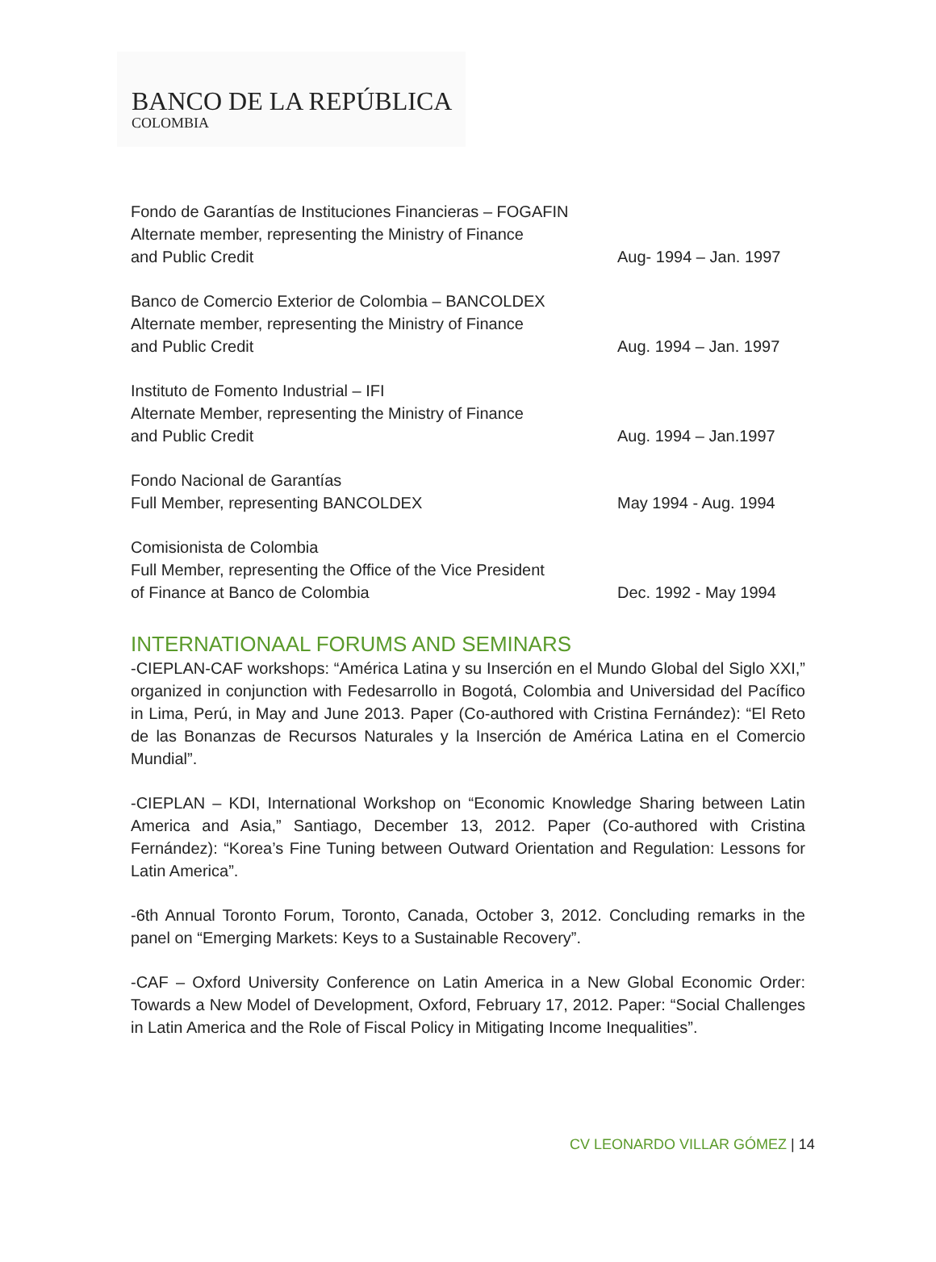BANCO DE LA REPÚBLICA
COLOMBIA
Fondo de Garantías de Instituciones Financieras – FOGAFIN
Alternate member, representing the Ministry of Finance
and Public Credit
Aug- 1994 – Jan. 1997
Banco de Comercio Exterior de Colombia – BANCOLDEX
Alternate member, representing the Ministry of Finance
and Public Credit
Aug. 1994 – Jan. 1997
Instituto de Fomento Industrial – IFI
Alternate Member, representing the Ministry of Finance
and Public Credit
Aug. 1994 – Jan.1997
Fondo Nacional de Garantías
Full Member, representing BANCOLDEX
May 1994 - Aug. 1994
Comisionista de Colombia
Full Member, representing the Office of the Vice President
of Finance at Banco de Colombia
Dec. 1992 - May 1994
INTERNATIONAAL FORUMS AND SEMINARS
-CIEPLAN-CAF workshops: “América Latina y su Inserción en el Mundo Global del Siglo XXI,” organized in conjunction with Fedesarrollo in Bogotá, Colombia and Universidad del Pacífico in Lima, Perú, in May and June 2013. Paper (Co-authored with Cristina Fernández): “El Reto de las Bonanzas de Recursos Naturales y la Inserción de América Latina en el Comercio Mundial”.
-CIEPLAN – KDI, International Workshop on “Economic Knowledge Sharing between Latin America and Asia,” Santiago, December 13, 2012. Paper (Co-authored with Cristina Fernández): “Korea’s Fine Tuning between Outward Orientation and Regulation: Lessons for Latin America”.
-6th Annual Toronto Forum, Toronto, Canada, October 3, 2012. Concluding remarks in the panel on “Emerging Markets: Keys to a Sustainable Recovery”.
-CAF – Oxford University Conference on Latin America in a New Global Economic Order: Towards a New Model of Development, Oxford, February 17, 2012. Paper: “Social Challenges in Latin America and the Role of Fiscal Policy in Mitigating Income Inequalities”.
CV LEONARDO VILLAR GÓMEZ | 14